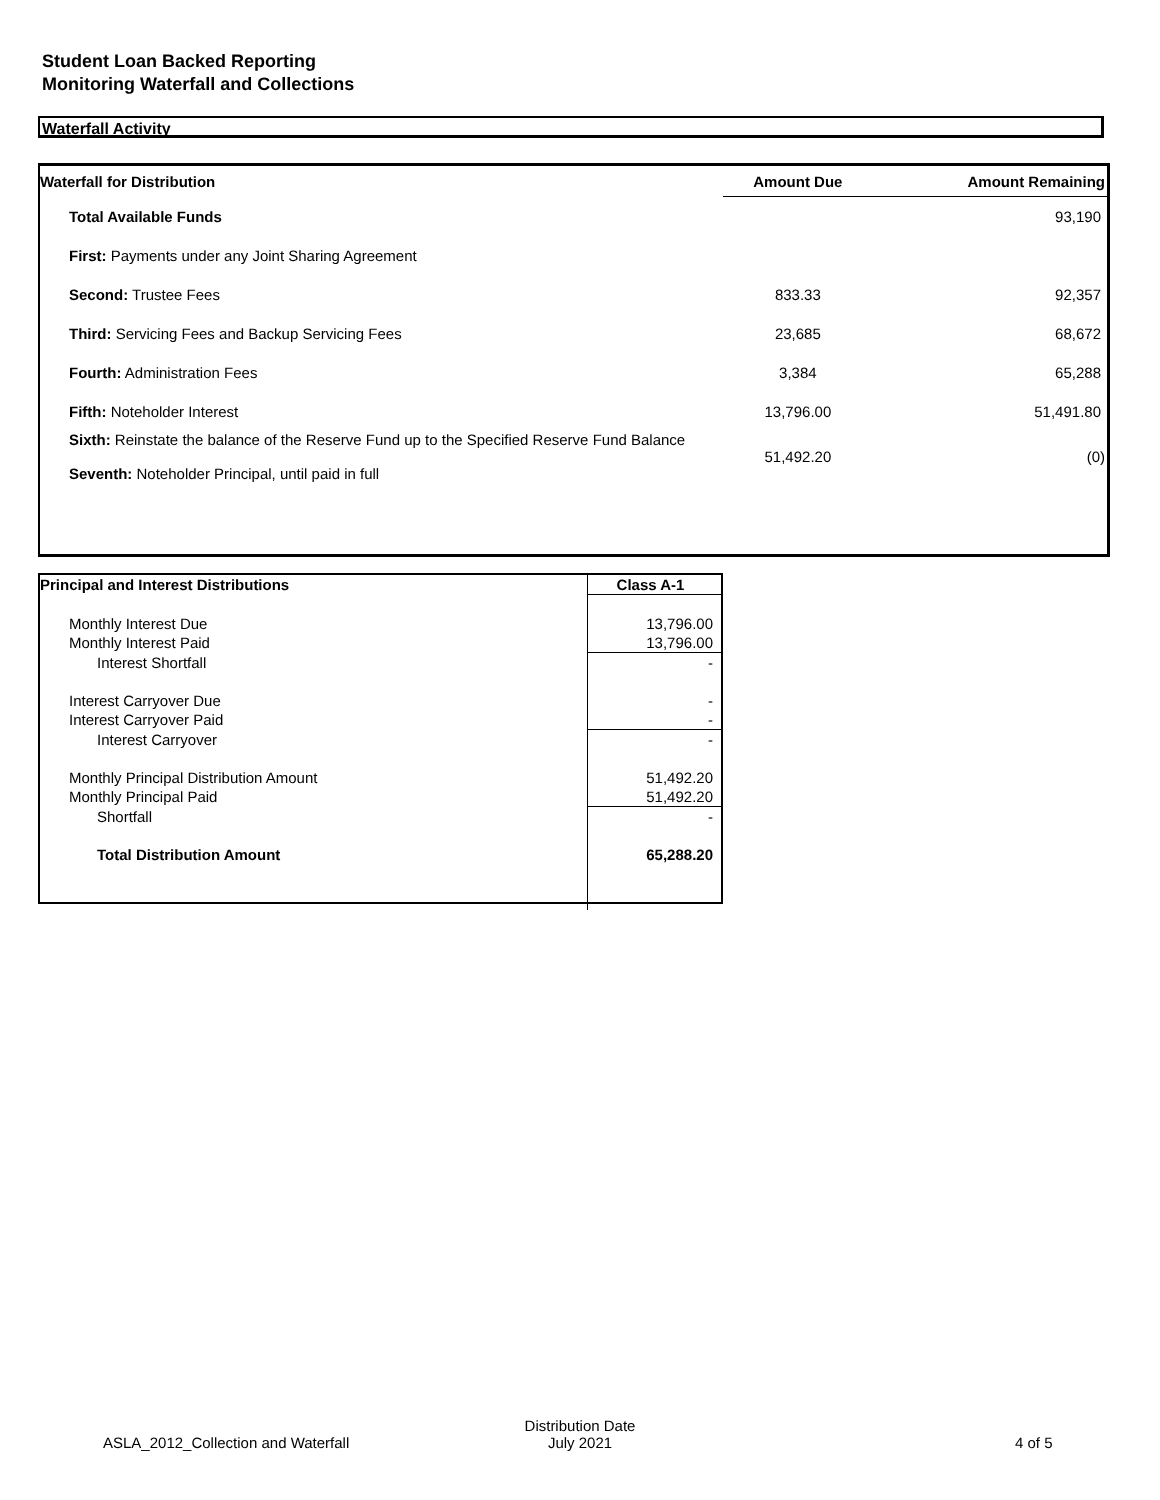Student Loan Backed Reporting
Monitoring Waterfall and Collections
Waterfall Activity
| Waterfall for Distribution | Amount Due | Amount Remaining |
| --- | --- | --- |
| Total Available Funds | | 93,190 |
| First: Payments under any Joint Sharing Agreement | | |
| Second: Trustee Fees | 833.33 | 92,357 |
| Third: Servicing Fees and Backup Servicing Fees | 23,685 | 68,672 |
| Fourth: Administration Fees | 3,384 | 65,288 |
| Fifth: Noteholder Interest | 13,796.00 | 51,491.80 |
| Sixth: Reinstate the balance of the Reserve Fund up to the Specified Reserve Fund Balance Seventh: Noteholder Principal, until paid in full | 51,492.20 | (0) |
| Principal and Interest Distributions | Class A-1 |
| --- | --- |
| Monthly Interest Due | 13,796.00 |
| Monthly Interest Paid | 13,796.00 |
| Interest Shortfall | - |
| Interest Carryover Due | - |
| Interest Carryover Paid | - |
| Interest Carryover | - |
| Monthly Principal Distribution Amount | 51,492.20 |
| Monthly Principal Paid | 51,492.20 |
| Shortfall | - |
| Total Distribution Amount | 65,288.20 |
ASLA_2012_Collection and Waterfall
Distribution Date
July 2021 4 of 5